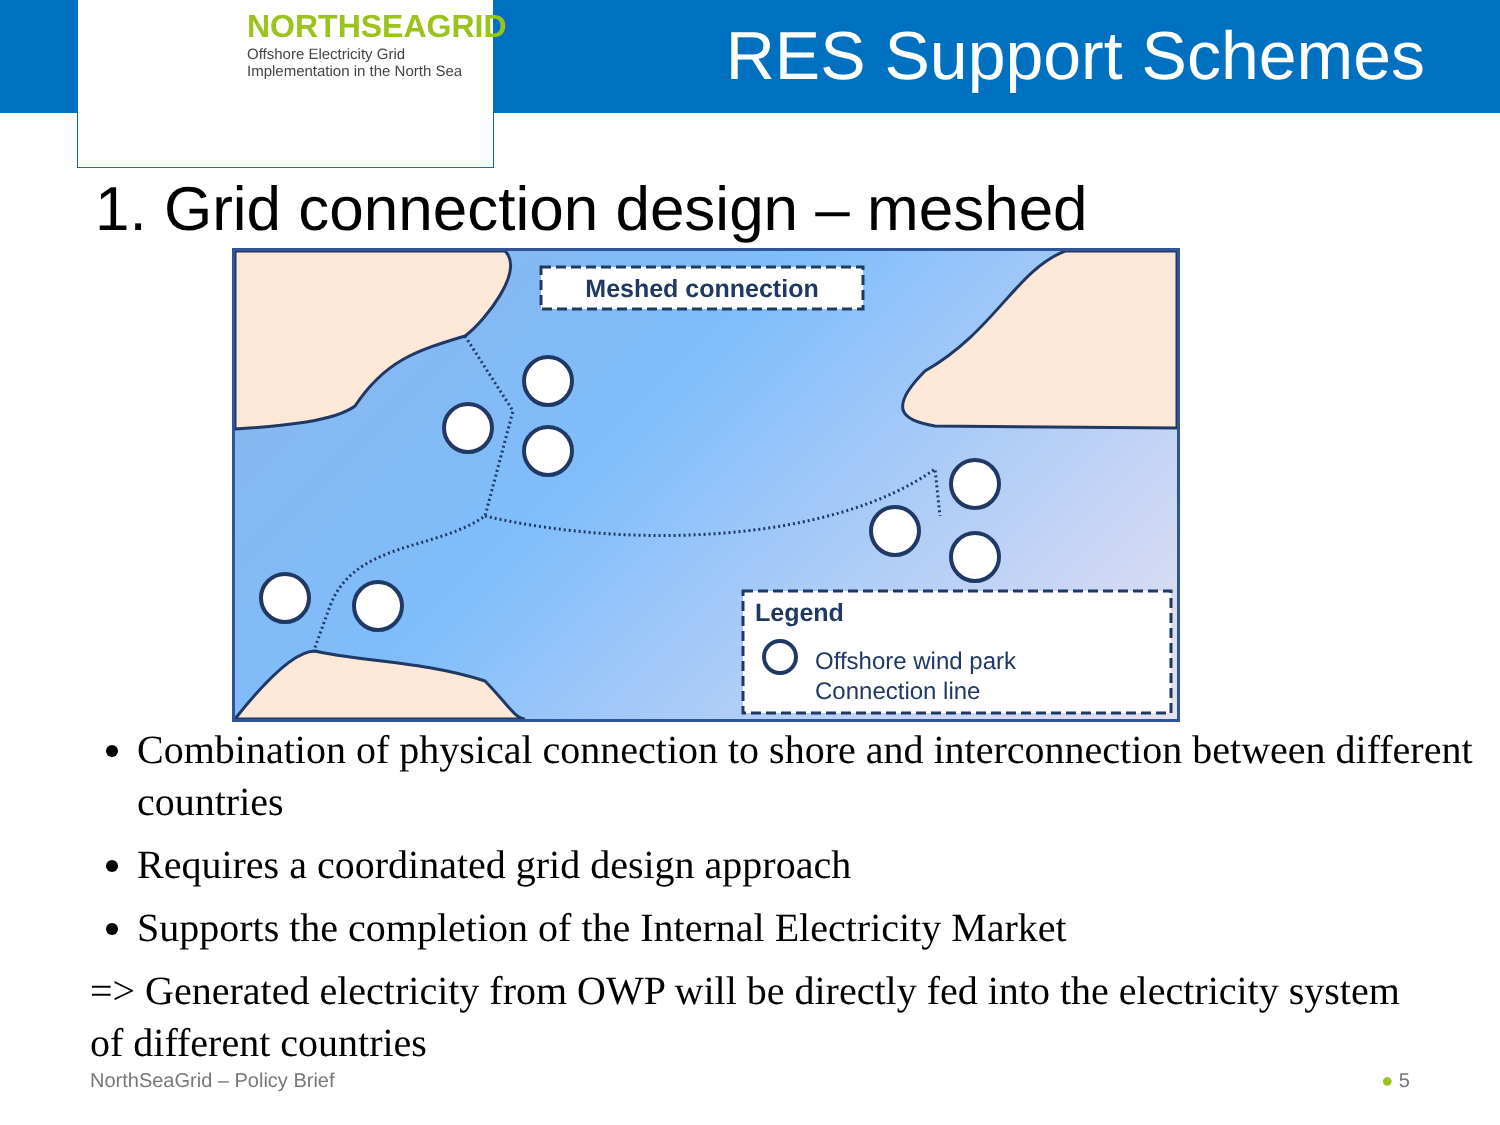NORTHSEAGRID
Offshore Electricity Grid
Implementation in the North Sea
RES Support Schemes
1. Grid connection design – meshed
Meshed connection
Legend
Offshore wind park
Connection line
Combination of physical connection to shore and interconnection between different countries
Requires a coordinated grid design approach
Supports the completion of the Internal Electricity Market
=> Generated electricity from OWP will be directly fed into the electricity system of different countries
NorthSeaGrid – Policy Brief ● 5